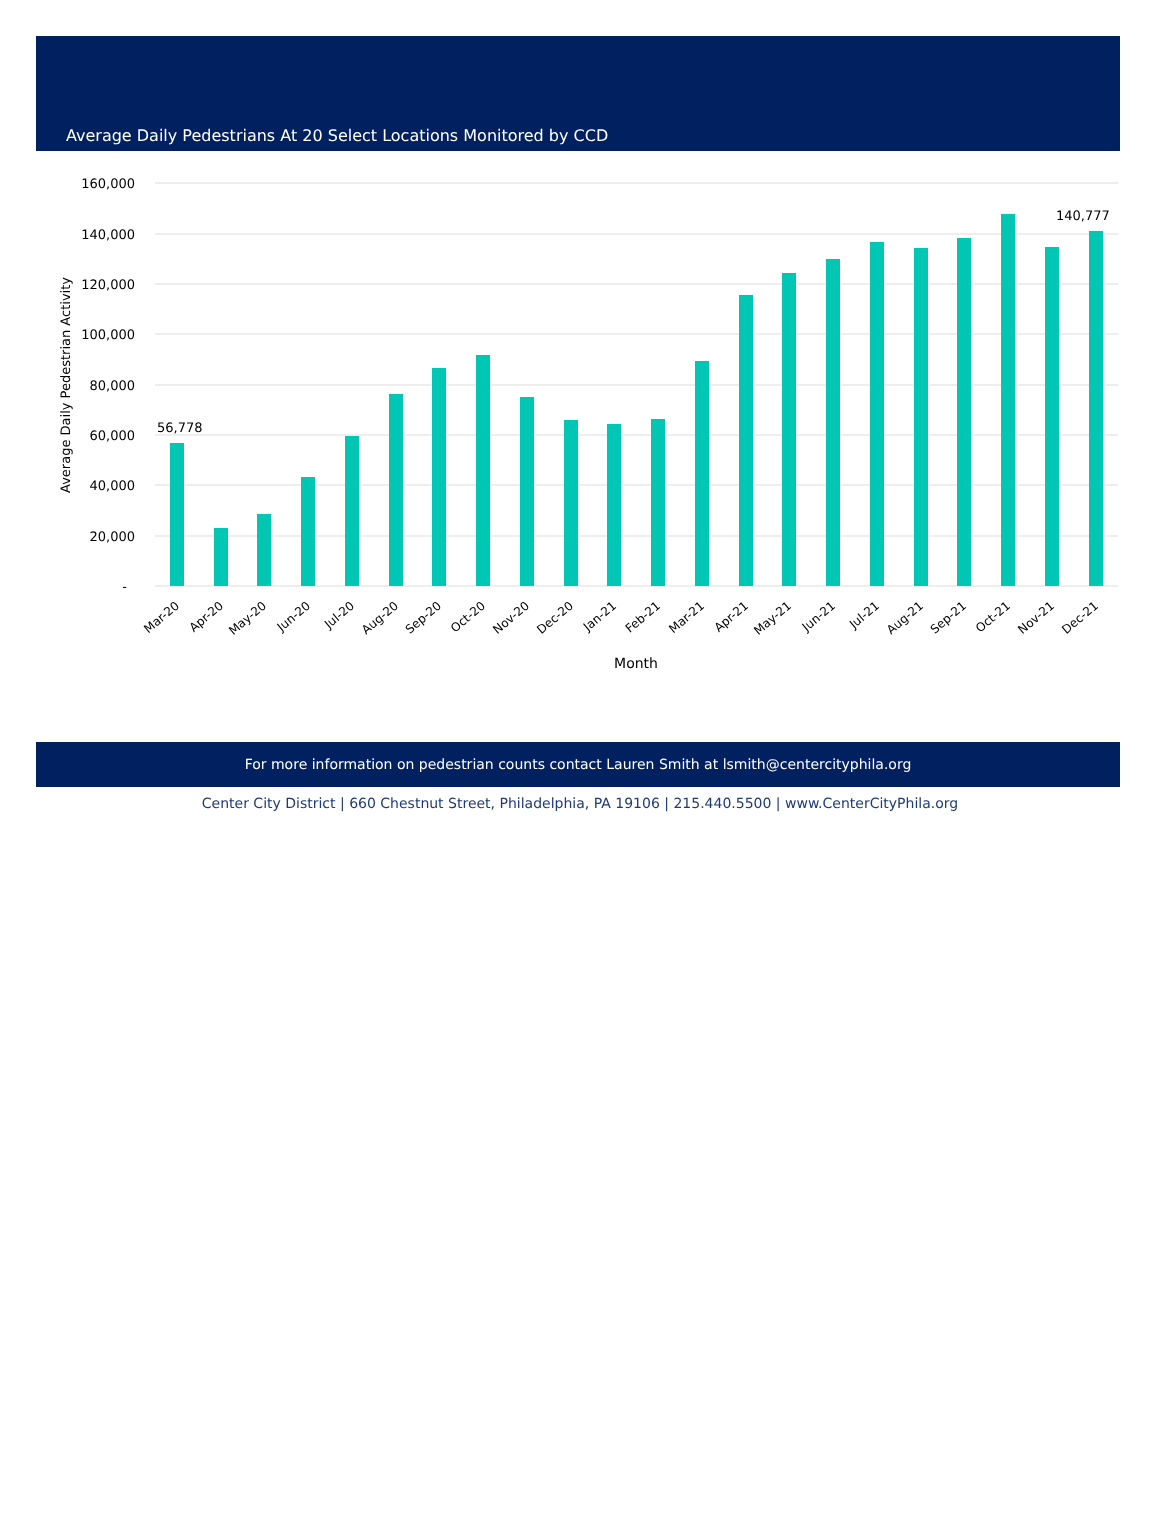Average Daily Pedestrians At 20 Select Locations Monitored by CCD
160,000
140,000
120,000
100,000
80,000
60,000
40,000
20,000
-
Average Daily Pedestrian Activity
56,778
140,777
Mar-20
Apr-20
May-20
Jun-20
Jul-20
Aug-20
Sep-20
Oct-20
Nov-20
Dec-20
Jan-21
Feb-21
Mar-21
Apr-21
May-21
Jun-21
Jul-21
Aug-21
Sep-21
Oct-21
Nov-21
Dec-21
Month
For more information on pedestrian counts contact Lauren Smith at lsmith@centercityphila.org
Center City District | 660 Chestnut Street, Philadelphia, PA 19106 | 215.440.5500 | www.CenterCityPhila.org